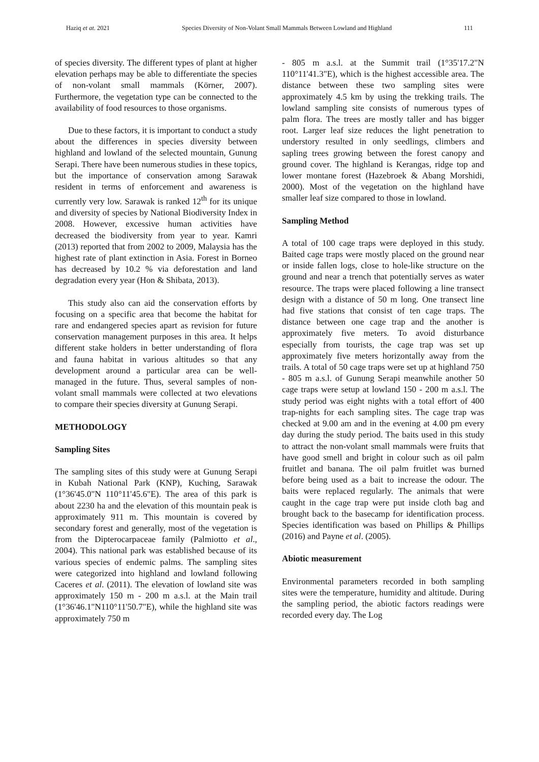Haziq et at. 2021 Species Diversity of Non-Volant Small Mammals Between Lowland and Highland 111
of species diversity. The different types of plant at higher elevation perhaps may be able to differentiate the species of non-volant small mammals (Körner, 2007). Furthermore, the vegetation type can be connected to the availability of food resources to those organisms.
Due to these factors, it is important to conduct a study about the differences in species diversity between highland and lowland of the selected mountain, Gunung Serapi. There have been numerous studies in these topics, but the importance of conservation among Sarawak resident in terms of enforcement and awareness is currently very low. Sarawak is ranked 12<sup>th</sup> for its unique and diversity of species by National Biodiversity Index in 2008. However, excessive human activities have decreased the biodiversity from year to year. Kamri (2013) reported that from 2002 to 2009, Malaysia has the highest rate of plant extinction in Asia. Forest in Borneo has decreased by 10.2 % via deforestation and land degradation every year (Hon & Shibata, 2013).
This study also can aid the conservation efforts by focusing on a specific area that become the habitat for rare and endangered species apart as revision for future conservation management purposes in this area. It helps different stake holders in better understanding of flora and fauna habitat in various altitudes so that any development around a particular area can be well-managed in the future. Thus, several samples of non-volant small mammals were collected at two elevations to compare their species diversity at Gunung Serapi.
METHODOLOGY
Sampling Sites
The sampling sites of this study were at Gunung Serapi in Kubah National Park (KNP), Kuching, Sarawak (1°36'45.0"N 110°11'45.6"E). The area of this park is about 2230 ha and the elevation of this mountain peak is approximately 911 m. This mountain is covered by secondary forest and generally, most of the vegetation is from the Dipterocarpaceae family (Palmiotto et al., 2004). This national park was established because of its various species of endemic palms. The sampling sites were categorized into highland and lowland following Caceres et al. (2011). The elevation of lowland site was approximately 150 m - 200 m a.s.l. at the Main trail (1°36'46.1"N110°11'50.7"E), while the highland site was approximately 750 m
- 805 m a.s.l. at the Summit trail (1°35'17.2"N 110°11'41.3"E), which is the highest accessible area. The distance between these two sampling sites were approximately 4.5 km by using the trekking trails. The lowland sampling site consists of numerous types of palm flora. The trees are mostly taller and has bigger root. Larger leaf size reduces the light penetration to understory resulted in only seedlings, climbers and sapling trees growing between the forest canopy and ground cover. The highland is Kerangas, ridge top and lower montane forest (Hazebroek & Abang Morshidi, 2000). Most of the vegetation on the highland have smaller leaf size compared to those in lowland.
Sampling Method
A total of 100 cage traps were deployed in this study. Baited cage traps were mostly placed on the ground near or inside fallen logs, close to hole-like structure on the ground and near a trench that potentially serves as water resource. The traps were placed following a line transect design with a distance of 50 m long. One transect line had five stations that consist of ten cage traps. The distance between one cage trap and the another is approximately five meters. To avoid disturbance especially from tourists, the cage trap was set up approximately five meters horizontally away from the trails. A total of 50 cage traps were set up at highland 750 - 805 m a.s.l. of Gunung Serapi meanwhile another 50 cage traps were setup at lowland 150 - 200 m a.s.l. The study period was eight nights with a total effort of 400 trap-nights for each sampling sites. The cage trap was checked at 9.00 am and in the evening at 4.00 pm every day during the study period. The baits used in this study to attract the non-volant small mammals were fruits that have good smell and bright in colour such as oil palm fruitlet and banana. The oil palm fruitlet was burned before being used as a bait to increase the odour. The baits were replaced regularly. The animals that were caught in the cage trap were put inside cloth bag and brought back to the basecamp for identification process. Species identification was based on Phillips & Phillips (2016) and Payne et al. (2005).
Abiotic measurement
Environmental parameters recorded in both sampling sites were the temperature, humidity and altitude. During the sampling period, the abiotic factors readings were recorded every day. The Log